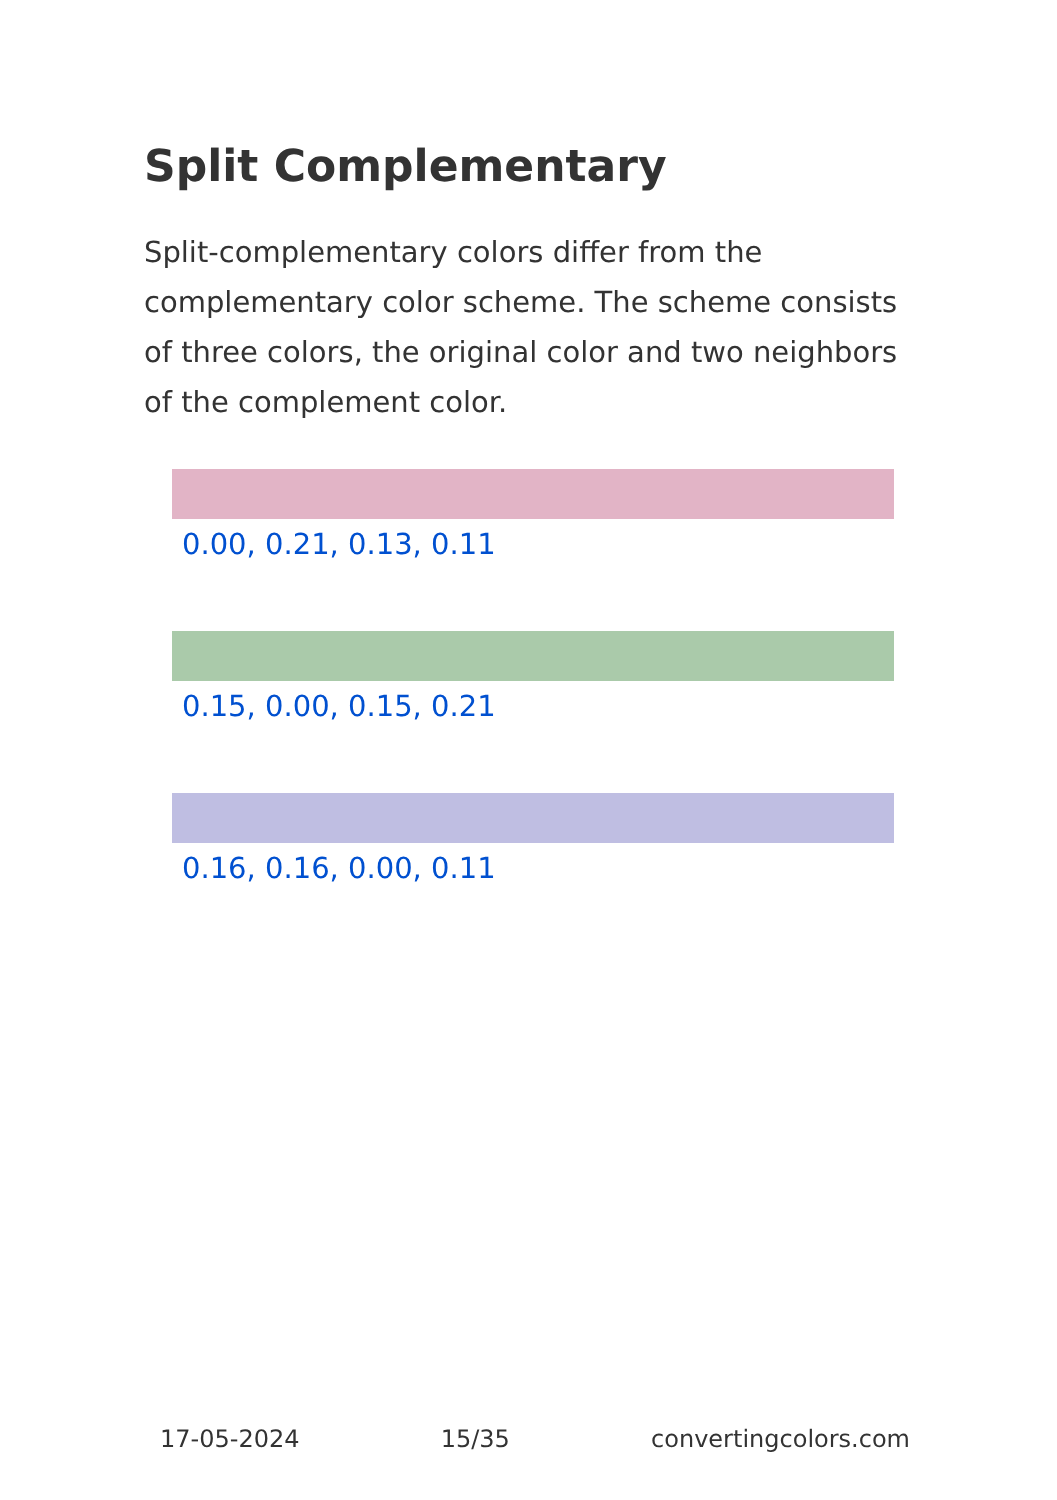Split Complementary
Split-complementary colors differ from the complementary color scheme. The scheme consists of three colors, the original color and two neighbors of the complement color.
0.00, 0.21, 0.13, 0.11
0.15, 0.00, 0.15, 0.21
0.16, 0.16, 0.00, 0.11
17-05-2024 15/35 convertingcolors.com